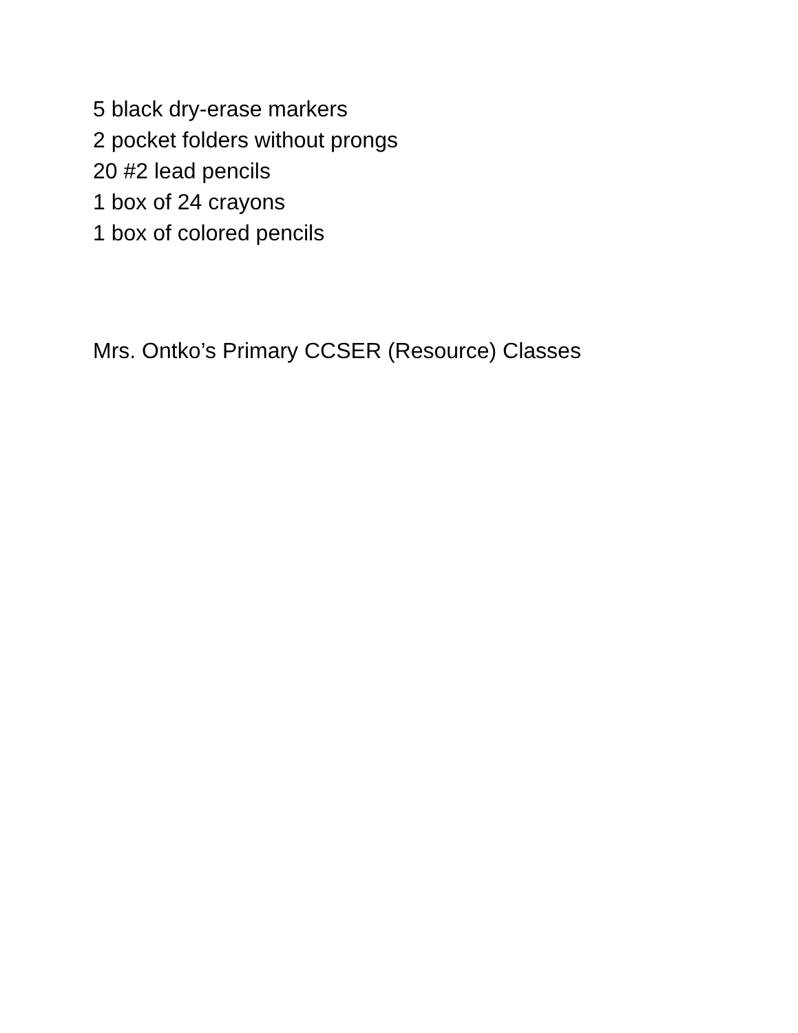5 black dry-erase markers
2 pocket folders without prongs
20 #2 lead pencils
1 box of 24 crayons
1 box of colored pencils
Mrs. Ontko’s Primary CCSER (Resource) Classes